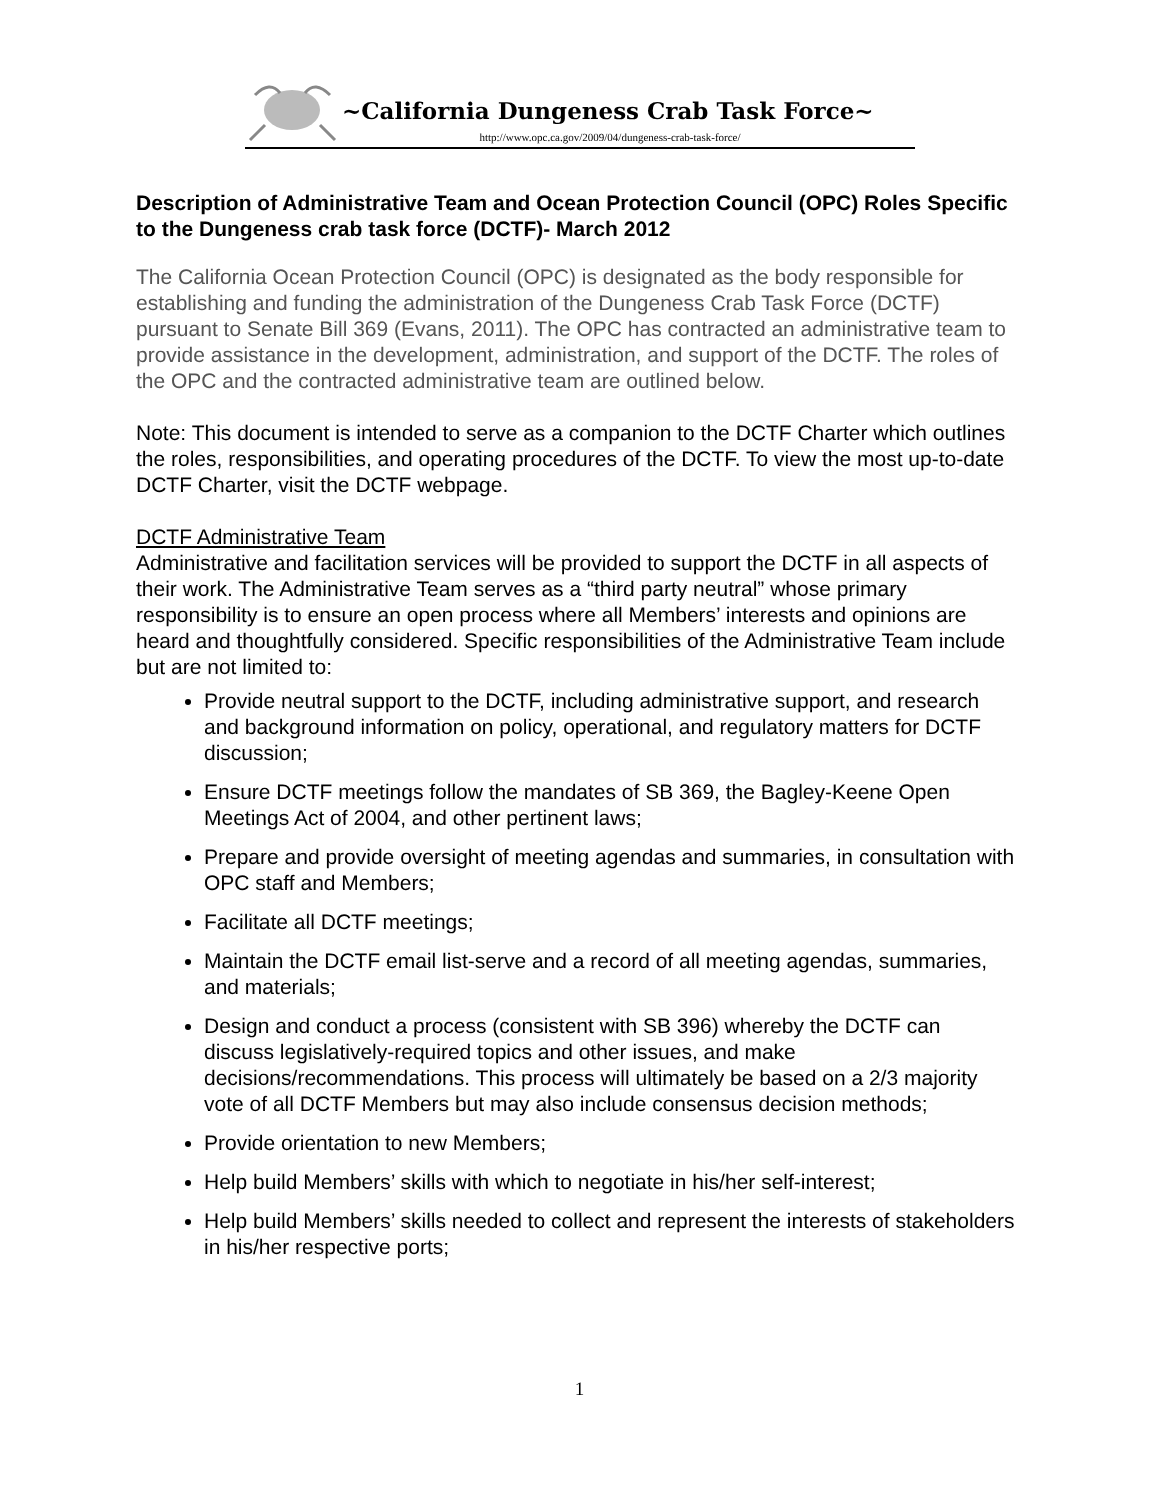~California Dungeness Crab Task Force~
http://www.opc.ca.gov/2009/04/dungeness-crab-task-force/
Description of Administrative Team and Ocean Protection Council (OPC) Roles Specific to the Dungeness crab task force (DCTF)- March 2012
The California Ocean Protection Council (OPC) is designated as the body responsible for establishing and funding the administration of the Dungeness Crab Task Force (DCTF) pursuant to Senate Bill 369 (Evans, 2011). The OPC has contracted an administrative team to provide assistance in the development, administration, and support of the DCTF. The roles of the OPC and the contracted administrative team are outlined below.
Note: This document is intended to serve as a companion to the DCTF Charter which outlines the roles, responsibilities, and operating procedures of the DCTF. To view the most up-to-date DCTF Charter, visit the DCTF webpage.
DCTF Administrative Team
Administrative and facilitation services will be provided to support the DCTF in all aspects of their work. The Administrative Team serves as a “third party neutral” whose primary responsibility is to ensure an open process where all Members’ interests and opinions are heard and thoughtfully considered. Specific responsibilities of the Administrative Team include but are not limited to:
Provide neutral support to the DCTF, including administrative support, and research and background information on policy, operational, and regulatory matters for DCTF discussion;
Ensure DCTF meetings follow the mandates of SB 369, the Bagley-Keene Open Meetings Act of 2004, and other pertinent laws;
Prepare and provide oversight of meeting agendas and summaries, in consultation with OPC staff and Members;
Facilitate all DCTF meetings;
Maintain the DCTF email list-serve and a record of all meeting agendas, summaries, and materials;
Design and conduct a process (consistent with SB 396) whereby the DCTF can discuss legislatively-required topics and other issues, and make decisions/recommendations. This process will ultimately be based on a 2/3 majority vote of all DCTF Members but may also include consensus decision methods;
Provide orientation to new Members;
Help build Members’ skills with which to negotiate in his/her self-interest;
Help build Members’ skills needed to collect and represent the interests of stakeholders in his/her respective ports;
1